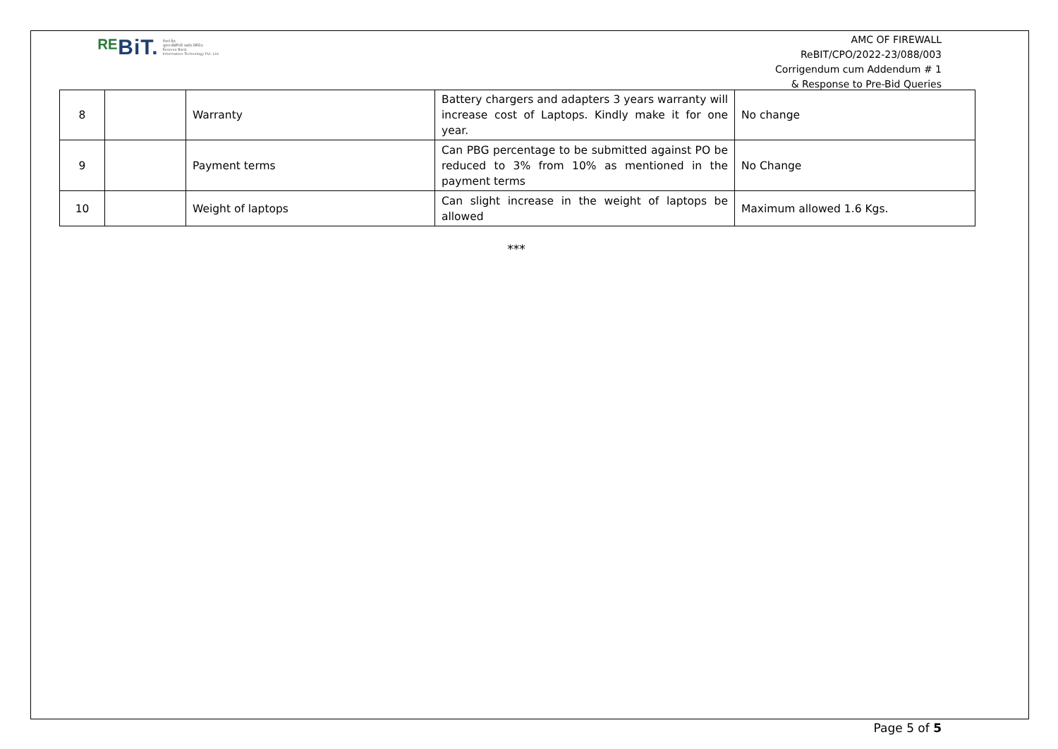ᴿᴱBiT.
रिज़र्व बैंक
सूचना प्रौद्योगिकी प्राइवेट लिमिटेड
Reserve Bank
Information Technology Pvt. Ltd.
AMC OF FIREWALL
ReBIT/CPO/2022-23/088/003
Corrigendum cum Addendum # 1
& Response to Pre-Bid Queries
| 8 | | Warranty | Battery chargers and adapters 3 years warranty will increase cost of Laptops. Kindly make it for one year. | No change |
| 9 | | Payment terms | Can PBG percentage to be submitted against PO be reduced to 3% from 10% as mentioned in the payment terms | No Change |
| 10 | | Weight of laptops | Can slight increase in the weight of laptops be allowed | Maximum allowed 1.6 Kgs. |
***
Page 5 of 5